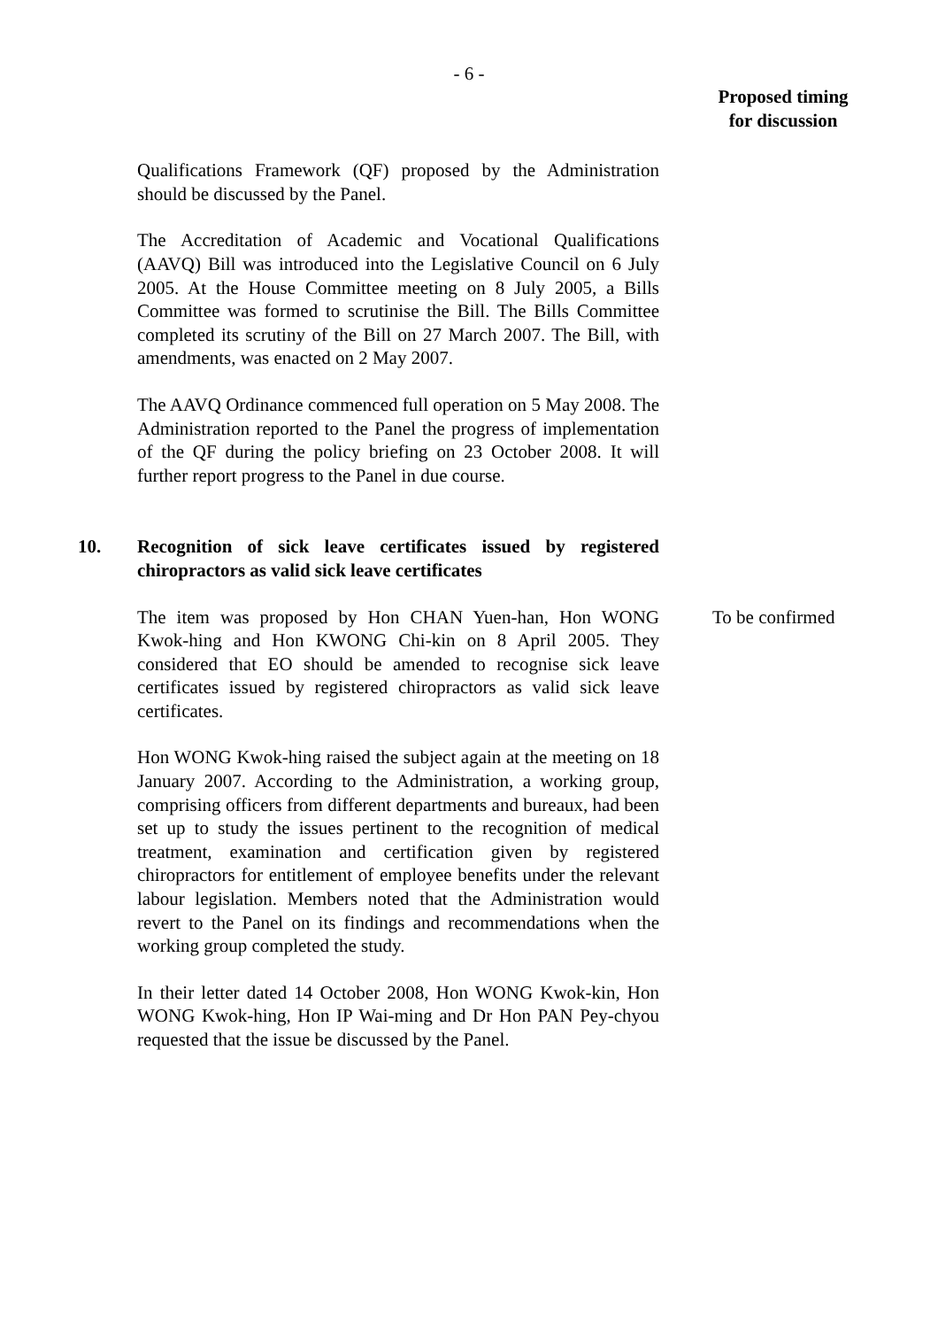- 6 -
Proposed timing
for discussion
Qualifications Framework (QF) proposed by the Administration should be discussed by the Panel.
The Accreditation of Academic and Vocational Qualifications (AAVQ) Bill was introduced into the Legislative Council on 6 July 2005. At the House Committee meeting on 8 July 2005, a Bills Committee was formed to scrutinise the Bill. The Bills Committee completed its scrutiny of the Bill on 27 March 2007. The Bill, with amendments, was enacted on 2 May 2007.
The AAVQ Ordinance commenced full operation on 5 May 2008. The Administration reported to the Panel the progress of implementation of the QF during the policy briefing on 23 October 2008. It will further report progress to the Panel in due course.
10. Recognition of sick leave certificates issued by registered chiropractors as valid sick leave certificates
The item was proposed by Hon CHAN Yuen-han, Hon WONG Kwok-hing and Hon KWONG Chi-kin on 8 April 2005. They considered that EO should be amended to recognise sick leave certificates issued by registered chiropractors as valid sick leave certificates.
Hon WONG Kwok-hing raised the subject again at the meeting on 18 January 2007. According to the Administration, a working group, comprising officers from different departments and bureaux, had been set up to study the issues pertinent to the recognition of medical treatment, examination and certification given by registered chiropractors for entitlement of employee benefits under the relevant labour legislation. Members noted that the Administration would revert to the Panel on its findings and recommendations when the working group completed the study.
In their letter dated 14 October 2008, Hon WONG Kwok-kin, Hon WONG Kwok-hing, Hon IP Wai-ming and Dr Hon PAN Pey-chyou requested that the issue be discussed by the Panel.
To be confirmed